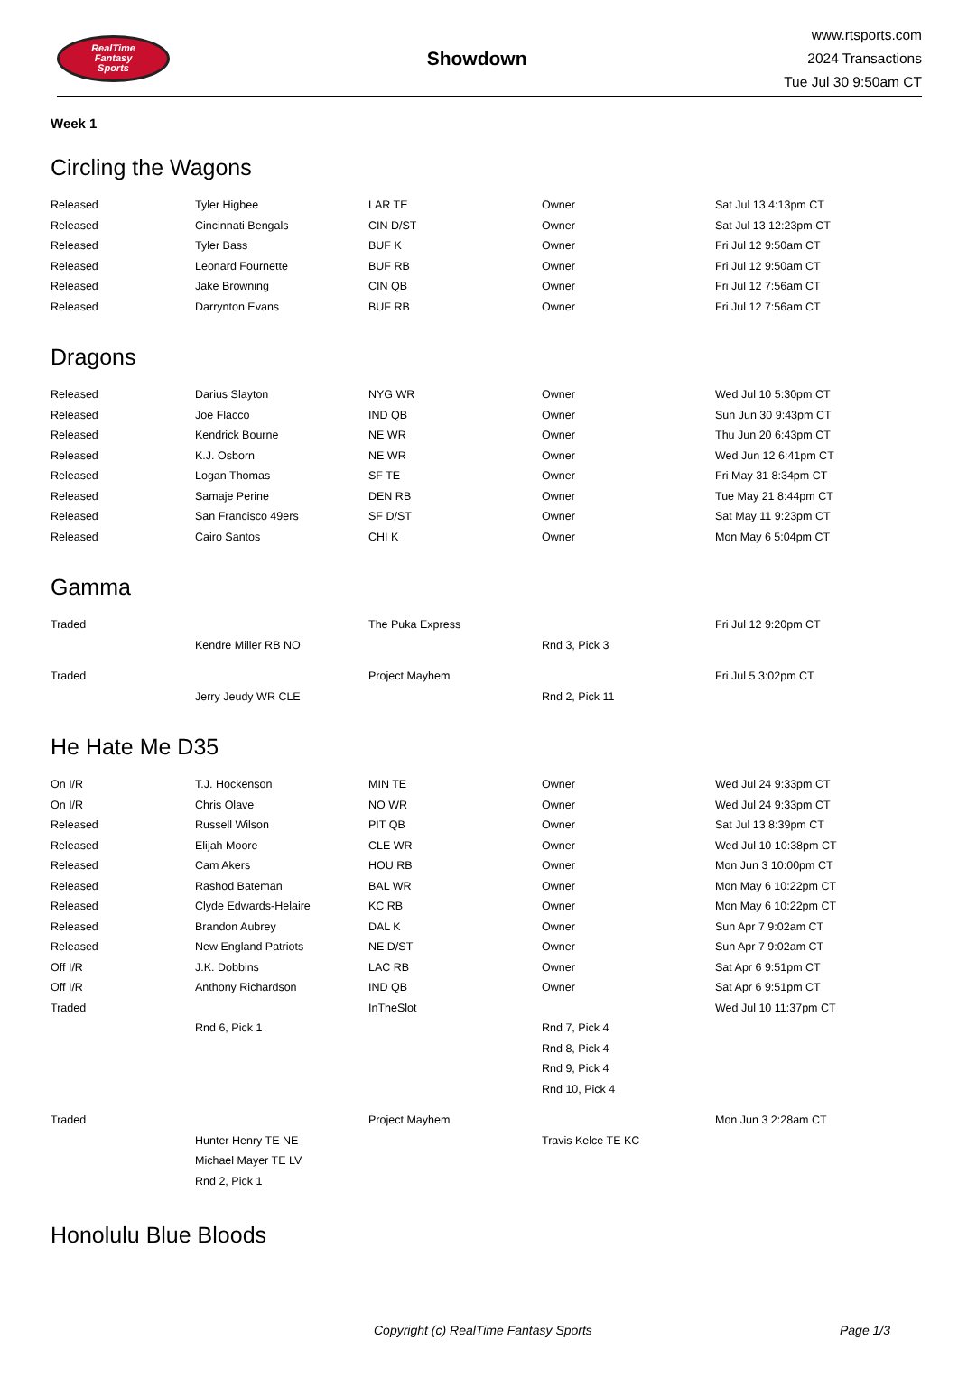RealTime
Fantasy
Sports
Showdown
www.rtsports.com
2024 Transactions
Tue Jul 30 9:50am CT
Week 1
Circling the Wagons
| Released | Tyler Higbee | LAR TE | Owner | Sat Jul 13 4:13pm CT |
| Released | Cincinnati Bengals | CIN D/ST | Owner | Sat Jul 13 12:23pm CT |
| Released | Tyler Bass | BUF K | Owner | Fri Jul 12 9:50am CT |
| Released | Leonard Fournette | BUF RB | Owner | Fri Jul 12 9:50am CT |
| Released | Jake Browning | CIN QB | Owner | Fri Jul 12 7:56am CT |
| Released | Darrynton Evans | BUF RB | Owner | Fri Jul 12 7:56am CT |
Dragons
| Released | Darius Slayton | NYG WR | Owner | Wed Jul 10 5:30pm CT |
| Released | Joe Flacco | IND QB | Owner | Sun Jun 30 9:43pm CT |
| Released | Kendrick Bourne | NE WR | Owner | Thu Jun 20 6:43pm CT |
| Released | K.J. Osborn | NE WR | Owner | Wed Jun 12 6:41pm CT |
| Released | Logan Thomas | SF TE | Owner | Fri May 31 8:34pm CT |
| Released | Samaje Perine | DEN RB | Owner | Tue May 21 8:44pm CT |
| Released | San Francisco 49ers | SF D/ST | Owner | Sat May 11 9:23pm CT |
| Released | Cairo Santos | CHI K | Owner | Mon May 6 5:04pm CT |
Gamma
| Traded | | The Puka Express | | Fri Jul 12 9:20pm CT |
| | Kendre Miller RB NO | | Rnd 3, Pick 3 | |
| Traded | | Project Mayhem | | Fri Jul 5 3:02pm CT |
| | Jerry Jeudy WR CLE | | Rnd 2, Pick 11 | |
He Hate Me D35
| On I/R | T.J. Hockenson | MIN TE | Owner | Wed Jul 24 9:33pm CT |
| On I/R | Chris Olave | NO WR | Owner | Wed Jul 24 9:33pm CT |
| Released | Russell Wilson | PIT QB | Owner | Sat Jul 13 8:39pm CT |
| Released | Elijah Moore | CLE WR | Owner | Wed Jul 10 10:38pm CT |
| Released | Cam Akers | HOU RB | Owner | Mon Jun 3 10:00pm CT |
| Released | Rashod Bateman | BAL WR | Owner | Mon May 6 10:22pm CT |
| Released | Clyde Edwards-Helaire | KC RB | Owner | Mon May 6 10:22pm CT |
| Released | Brandon Aubrey | DAL K | Owner | Sun Apr 7 9:02am CT |
| Released | New England Patriots | NE D/ST | Owner | Sun Apr 7 9:02am CT |
| Off I/R | J.K. Dobbins | LAC RB | Owner | Sat Apr 6 9:51pm CT |
| Off I/R | Anthony Richardson | IND QB | Owner | Sat Apr 6 9:51pm CT |
| Traded | | InTheSlot | | Wed Jul 10 11:37pm CT |
| | Rnd 6, Pick 1 | | Rnd 7, Pick 4 | |
| | | | Rnd 8, Pick 4 | |
| | | | Rnd 9, Pick 4 | |
| | | | Rnd 10, Pick 4 | |
| Traded | | Project Mayhem | | Mon Jun 3 2:28am CT |
| | Hunter Henry TE NE | | Travis Kelce TE KC | |
| | Michael Mayer TE LV | | | |
| | Rnd 2, Pick 1 | | | |
Honolulu Blue Bloods
Copyright (c) RealTime Fantasy Sports Page 1/3